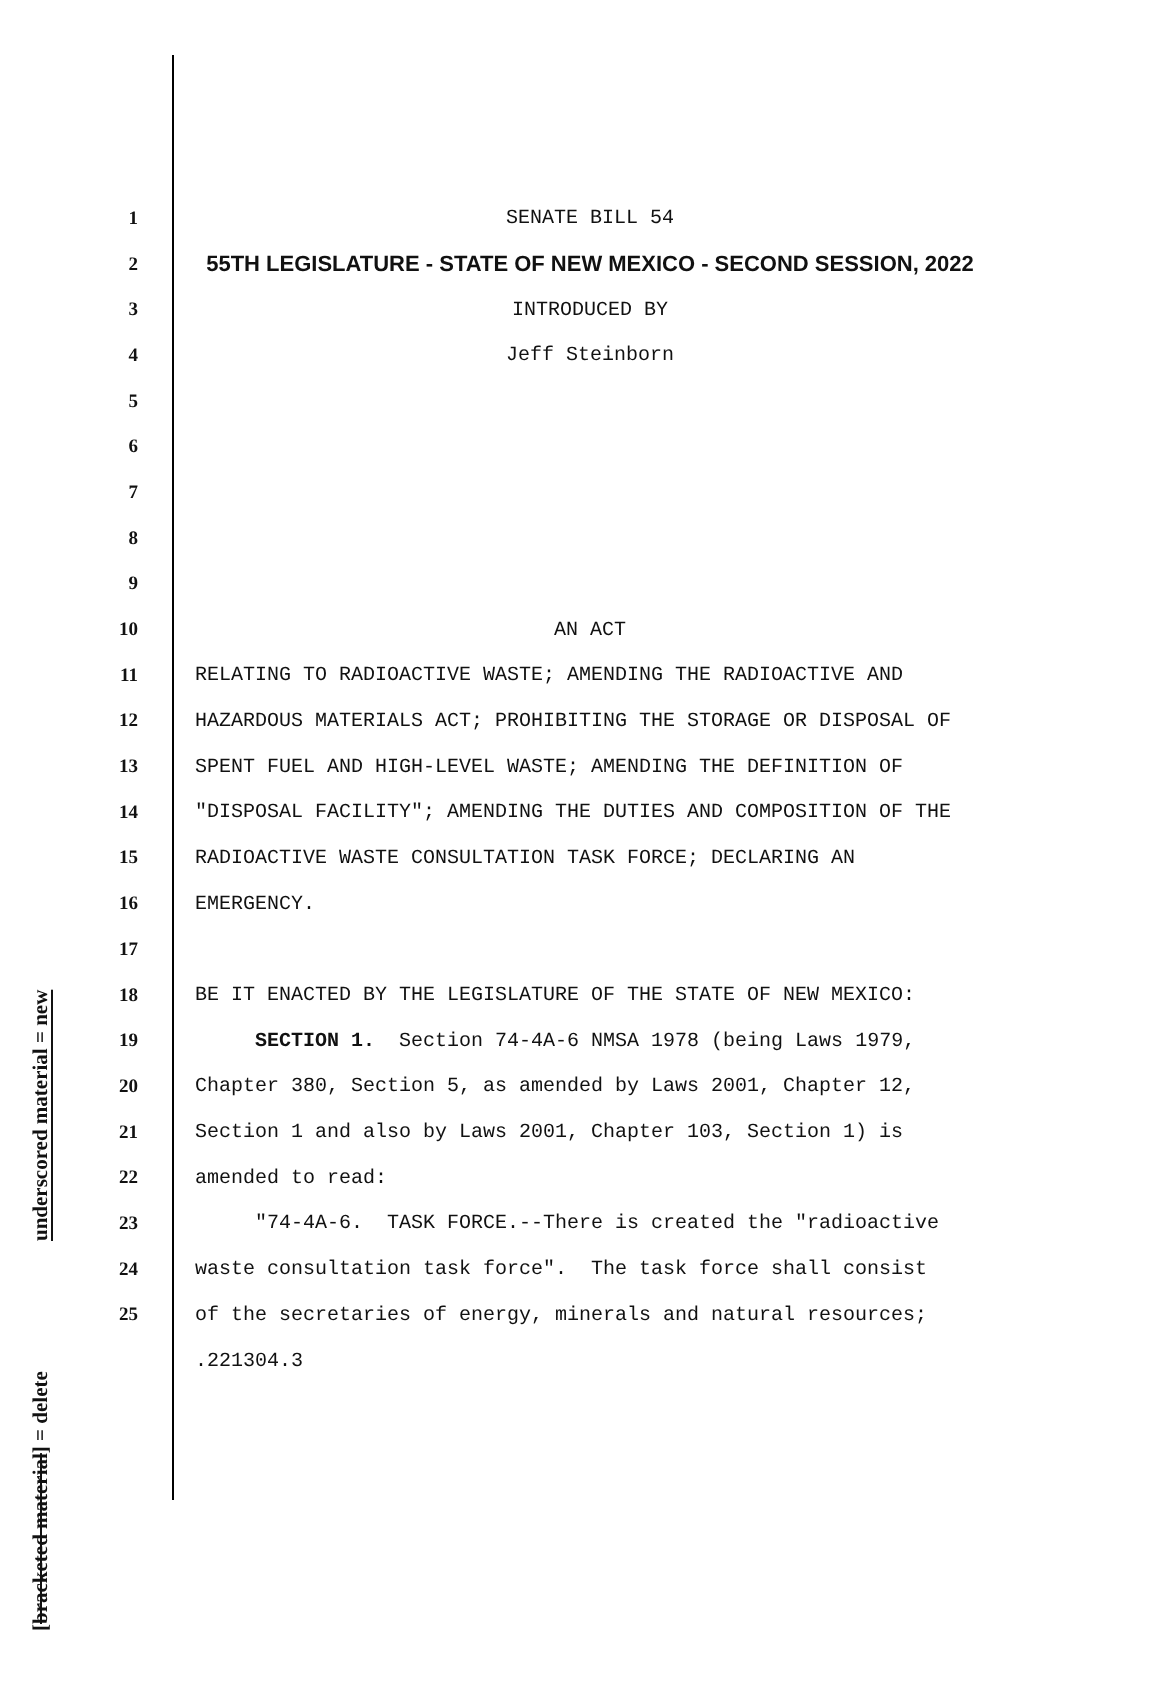underscored material = new
[bracketed material] = delete
1 SENATE BILL 54
2 55TH LEGISLATURE - STATE OF NEW MEXICO - SECOND SESSION, 2022
3 INTRODUCED BY
4 Jeff Steinborn
5
6
7
8
9
10 AN ACT
11 RELATING TO RADIOACTIVE WASTE; AMENDING THE RADIOACTIVE AND
12 HAZARDOUS MATERIALS ACT; PROHIBITING THE STORAGE OR DISPOSAL OF
13 SPENT FUEL AND HIGH-LEVEL WASTE; AMENDING THE DEFINITION OF
14 "DISPOSAL FACILITY"; AMENDING THE DUTIES AND COMPOSITION OF THE
15 RADIOACTIVE WASTE CONSULTATION TASK FORCE; DECLARING AN
16 EMERGENCY.
17
18 BE IT ENACTED BY THE LEGISLATURE OF THE STATE OF NEW MEXICO:
19 SECTION 1. Section 74-4A-6 NMSA 1978 (being Laws 1979,
20 Chapter 380, Section 5, as amended by Laws 2001, Chapter 12,
21 Section 1 and also by Laws 2001, Chapter 103, Section 1) is
22 amended to read:
23 "74-4A-6. TASK FORCE.--There is created the "radioactive
24 waste consultation task force". The task force shall consist
25 of the secretaries of energy, minerals and natural resources;
.221304.3